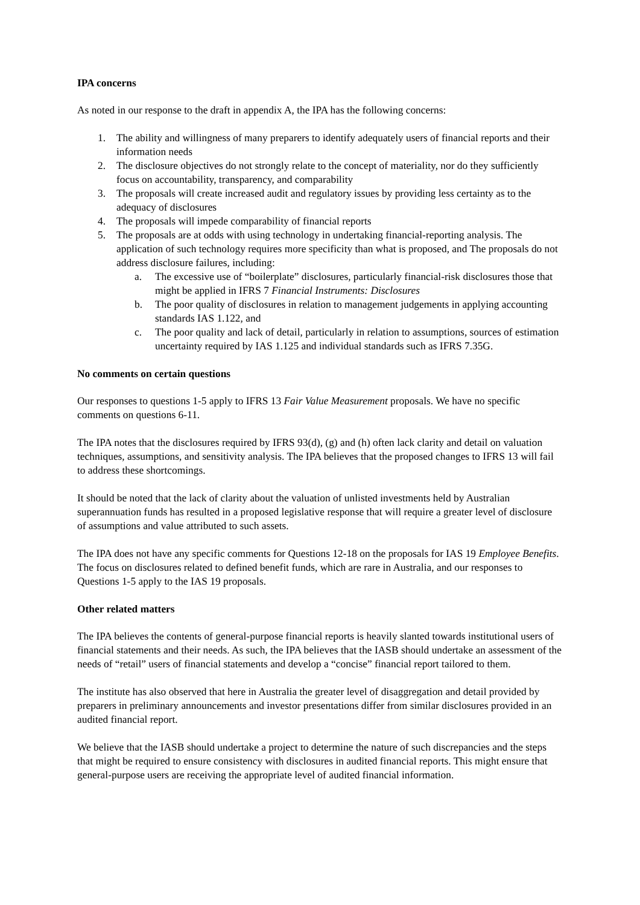IPA concerns
As noted in our response to the draft in appendix A, the IPA has the following concerns:
1. The ability and willingness of many preparers to identify adequately users of financial reports and their information needs
2. The disclosure objectives do not strongly relate to the concept of materiality, nor do they sufficiently focus on accountability, transparency, and comparability
3. The proposals will create increased audit and regulatory issues by providing less certainty as to the adequacy of disclosures
4. The proposals will impede comparability of financial reports
5. The proposals are at odds with using technology in undertaking financial-reporting analysis. The application of such technology requires more specificity than what is proposed, and The proposals do not address disclosure failures, including:
a. The excessive use of “boilerplate” disclosures, particularly financial-risk disclosures those that might be applied in IFRS 7 Financial Instruments: Disclosures
b. The poor quality of disclosures in relation to management judgements in applying accounting standards IAS 1.122, and
c. The poor quality and lack of detail, particularly in relation to assumptions, sources of estimation uncertainty required by IAS 1.125 and individual standards such as IFRS 7.35G.
No comments on certain questions
Our responses to questions 1-5 apply to IFRS 13 Fair Value Measurement proposals. We have no specific comments on questions 6-11.
The IPA notes that the disclosures required by IFRS 93(d), (g) and (h) often lack clarity and detail on valuation techniques, assumptions, and sensitivity analysis. The IPA believes that the proposed changes to IFRS 13 will fail to address these shortcomings.
It should be noted that the lack of clarity about the valuation of unlisted investments held by Australian superannuation funds has resulted in a proposed legislative response that will require a greater level of disclosure of assumptions and value attributed to such assets.
The IPA does not have any specific comments for Questions 12-18 on the proposals for IAS 19 Employee Benefits. The focus on disclosures related to defined benefit funds, which are rare in Australia, and our responses to Questions 1-5 apply to the IAS 19 proposals.
Other related matters
The IPA believes the contents of general-purpose financial reports is heavily slanted towards institutional users of financial statements and their needs. As such, the IPA believes that the IASB should undertake an assessment of the needs of “retail” users of financial statements and develop a “concise” financial report tailored to them.
The institute has also observed that here in Australia the greater level of disaggregation and detail provided by preparers in preliminary announcements and investor presentations differ from similar disclosures provided in an audited financial report.
We believe that the IASB should undertake a project to determine the nature of such discrepancies and the steps that might be required to ensure consistency with disclosures in audited financial reports. This might ensure that general-purpose users are receiving the appropriate level of audited financial information.